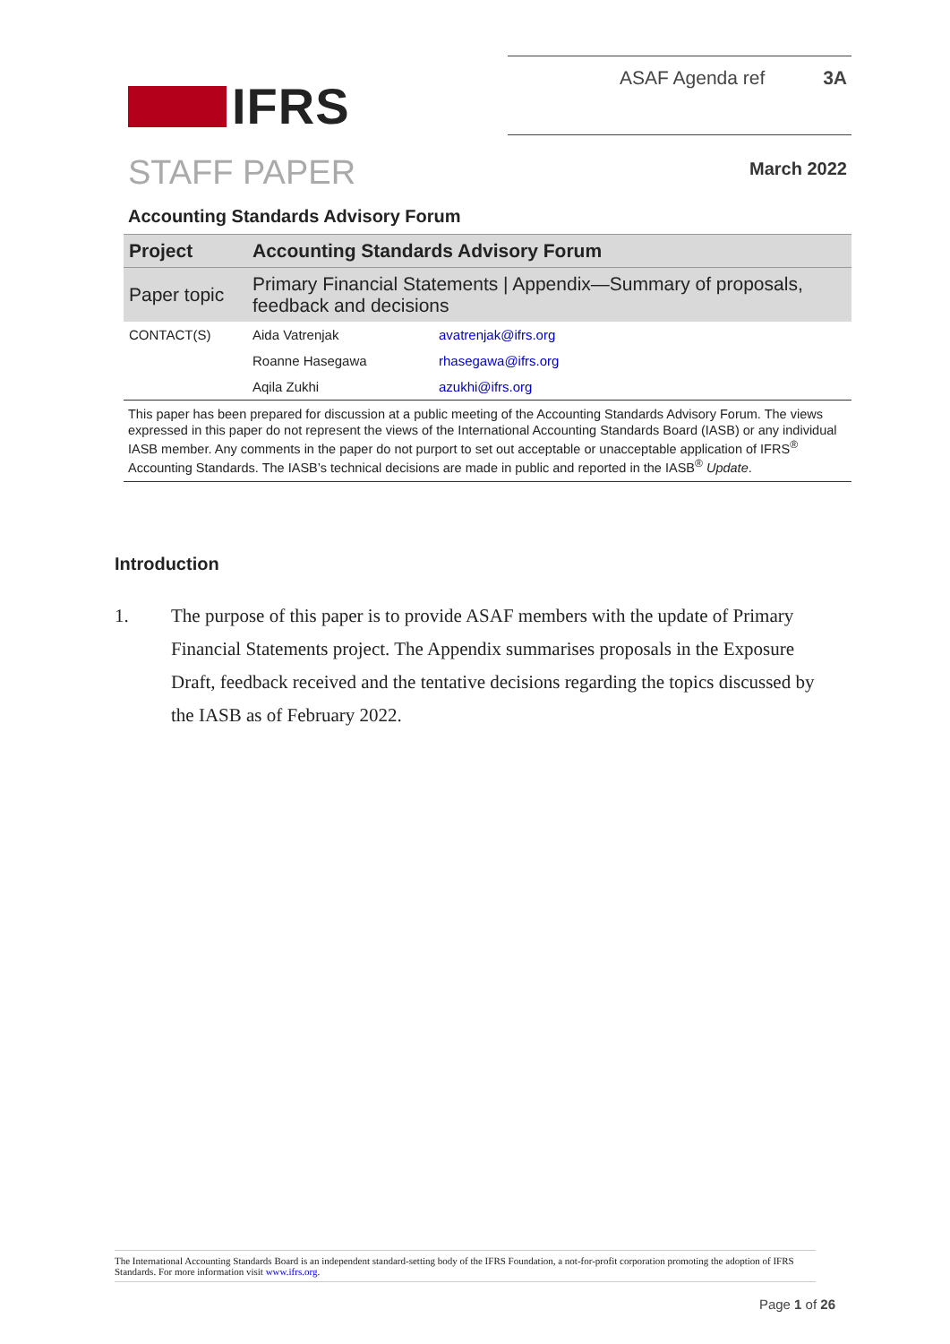IFRS
ASAF Agenda ref 3A
STAFF PAPER
March 2022
Accounting Standards Advisory Forum
| Project | Accounting Standards Advisory Forum | |
| Paper topic | Primary Financial Statements / Appendix—Summary of proposals, feedback and decisions | |
| CONTACT(S) | Aida Vatrenjak | avatrenjak@ifrs.org |
| | Roanne Hasegawa | rhasegawa@ifrs.org |
| | Aqila Zukhi | azukhi@ifrs.org |
This paper has been prepared for discussion at a public meeting of the Accounting Standards Advisory Forum. The views expressed in this paper do not represent the views of the International Accounting Standards Board (IASB) or any individual IASB member. Any comments in the paper do not purport to set out acceptable or unacceptable application of IFRS<sup>®</sup> Accounting Standards. The IASB’s technical decisions are made in public and reported in the IASB<sup>®</sup> Update.
Introduction
1. The purpose of this paper is to provide ASAF members with the update of Primary Financial Statements project. The Appendix summarises proposals in the Exposure Draft, feedback received and the tentative decisions regarding the topics discussed by the IASB as of February 2022.
The International Accounting Standards Board is an independent standard-setting body of the IFRS Foundation, a not-for-profit corporation promoting the adoption of IFRS Standards. For more information visit www.ifrs.org.
Page 1 of 26